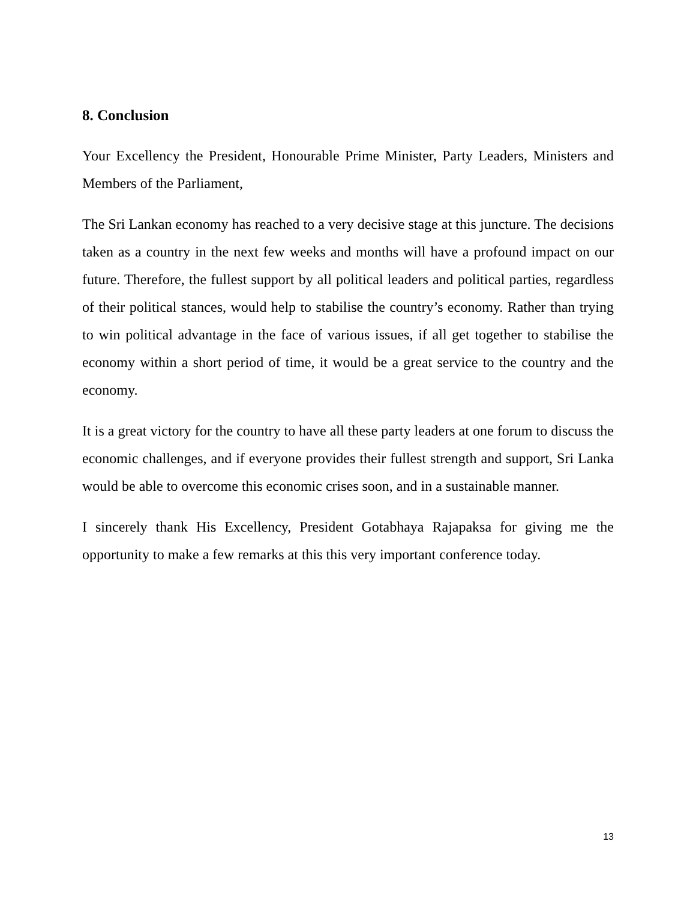8. Conclusion
Your Excellency the President, Honourable Prime Minister, Party Leaders, Ministers and Members of the Parliament,
The Sri Lankan economy has reached to a very decisive stage at this juncture. The decisions taken as a country in the next few weeks and months will have a profound impact on our future. Therefore, the fullest support by all political leaders and political parties, regardless of their political stances, would help to stabilise the country’s economy. Rather than trying to win political advantage in the face of various issues, if all get together to stabilise the economy within a short period of time, it would be a great service to the country and the economy.
It is a great victory for the country to have all these party leaders at one forum to discuss the economic challenges, and if everyone provides their fullest strength and support, Sri Lanka would be able to overcome this economic crises soon, and in a sustainable manner.
I sincerely thank His Excellency, President Gotabhaya Rajapaksa for giving me the opportunity to make a few remarks at this this very important conference today.
13